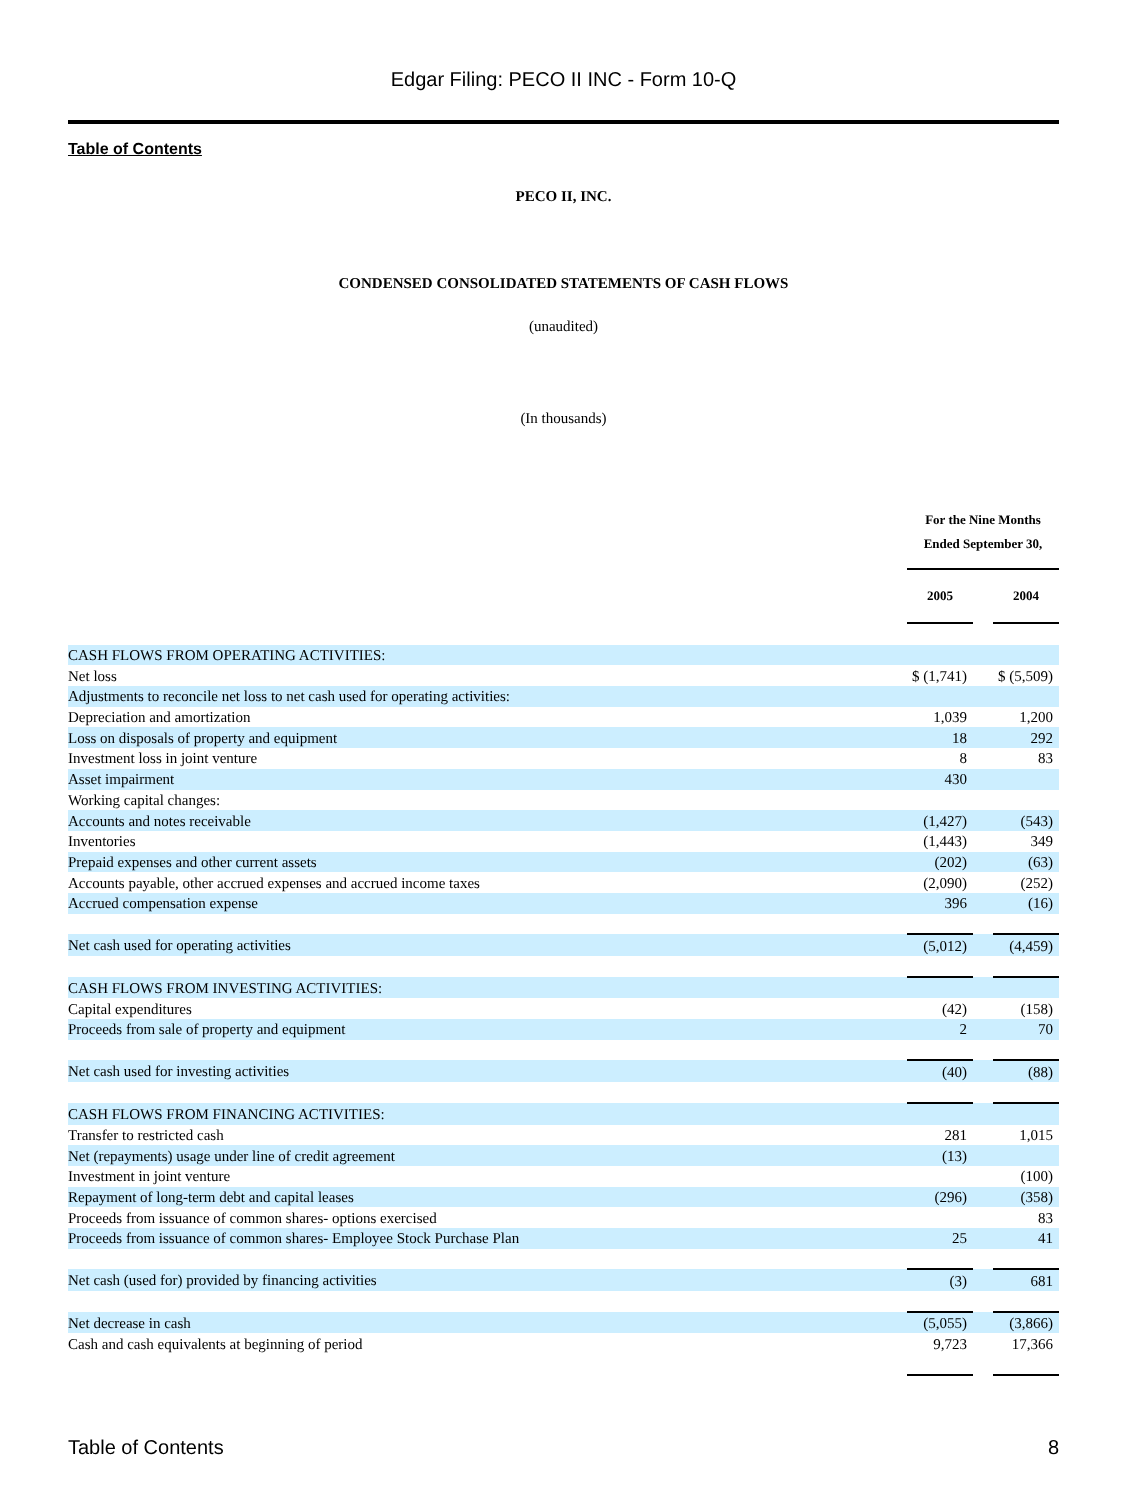Edgar Filing: PECO II INC - Form 10-Q
Table of Contents
PECO II, INC.
CONDENSED CONSOLIDATED STATEMENTS OF CASH FLOWS
(unaudited)
(In thousands)
| | For the Nine Months Ended September 30, | | |
| | 2005 | | 2004 |
| CASH FLOWS FROM OPERATING ACTIVITIES: | | | |
| Net loss | $ (1,741) | | $ (5,509) |
| Adjustments to reconcile net loss to net cash used for operating activities: | | | |
| Depreciation and amortization | 1,039 | | 1,200 |
| Loss on disposals of property and equipment | 18 | | 292 |
| Investment loss in joint venture | 8 | | 83 |
| Asset impairment | 430 | | |
| Working capital changes: | | | |
| Accounts and notes receivable | (1,427) | | (543) |
| Inventories | (1,443) | | 349 |
| Prepaid expenses and other current assets | (202) | | (63) |
| Accounts payable, other accrued expenses and accrued income taxes | (2,090) | | (252) |
| Accrued compensation expense | 396 | | (16) |
| Net cash used for operating activities | (5,012) | | (4,459) |
| CASH FLOWS FROM INVESTING ACTIVITIES: | | | |
| Capital expenditures | (42) | | (158) |
| Proceeds from sale of property and equipment | 2 | | 70 |
| Net cash used for investing activities | (40) | | (88) |
| CASH FLOWS FROM FINANCING ACTIVITIES: | | | |
| Transfer to restricted cash | 281 | | 1,015 |
| Net (repayments) usage under line of credit agreement | (13) | | |
| Investment in joint venture | | | (100) |
| Repayment of long-term debt and capital leases | (296) | | (358) |
| Proceeds from issuance of common shares- options exercised | | | 83 |
| Proceeds from issuance of common shares- Employee Stock Purchase Plan | 25 | | 41 |
| Net cash (used for) provided by financing activities | (3) | | 681 |
| Net decrease in cash | (5,055) | | (3,866) |
| Cash and cash equivalents at beginning of period | 9,723 | | 17,366 |
Table of Contents 8